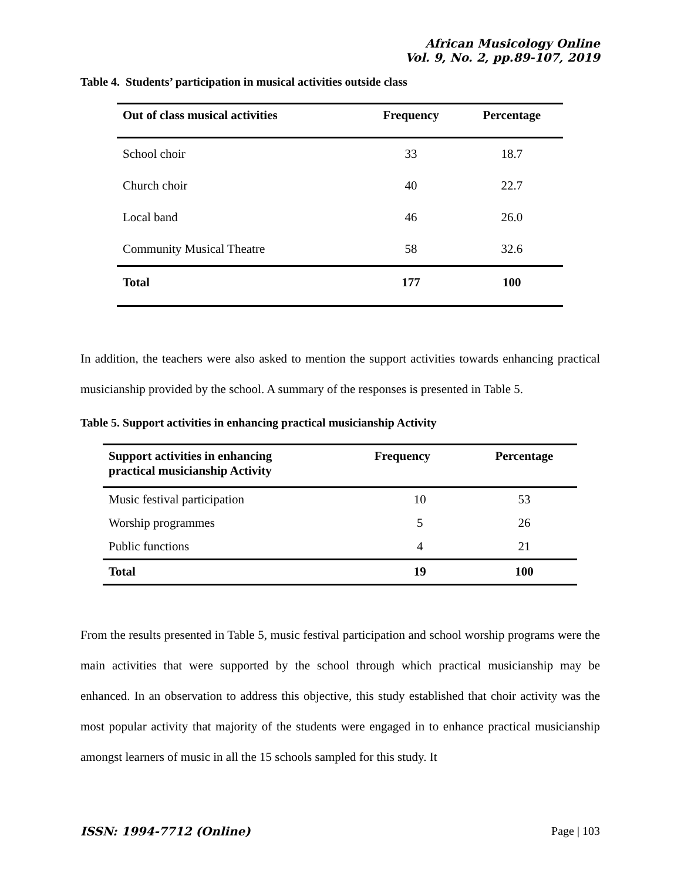African Musicology Online
Vol. 9, No. 2, pp.89-107, 2019
Table 4. Students’ participation in musical activities outside class
| Out of class musical activities | Frequency | Percentage |
| --- | --- | --- |
| School choir | 33 | 18.7 |
| Church choir | 40 | 22.7 |
| Local band | 46 | 26.0 |
| Community Musical Theatre | 58 | 32.6 |
| Total | 177 | 100 |
In addition, the teachers were also asked to mention the support activities towards enhancing practical musicianship provided by the school. A summary of the responses is presented in Table 5.
Table 5. Support activities in enhancing practical musicianship Activity
| Support activities in enhancing practical musicianship Activity | Frequency | Percentage |
| --- | --- | --- |
| Music festival participation | 10 | 53 |
| Worship programmes | 5 | 26 |
| Public functions | 4 | 21 |
| Total | 19 | 100 |
From the results presented in Table 5, music festival participation and school worship programs were the main activities that were supported by the school through which practical musicianship may be enhanced. In an observation to address this objective, this study established that choir activity was the most popular activity that majority of the students were engaged in to enhance practical musicianship amongst learners of music in all the 15 schools sampled for this study. It
ISSN: 1994-7712 (Online) Page | 103